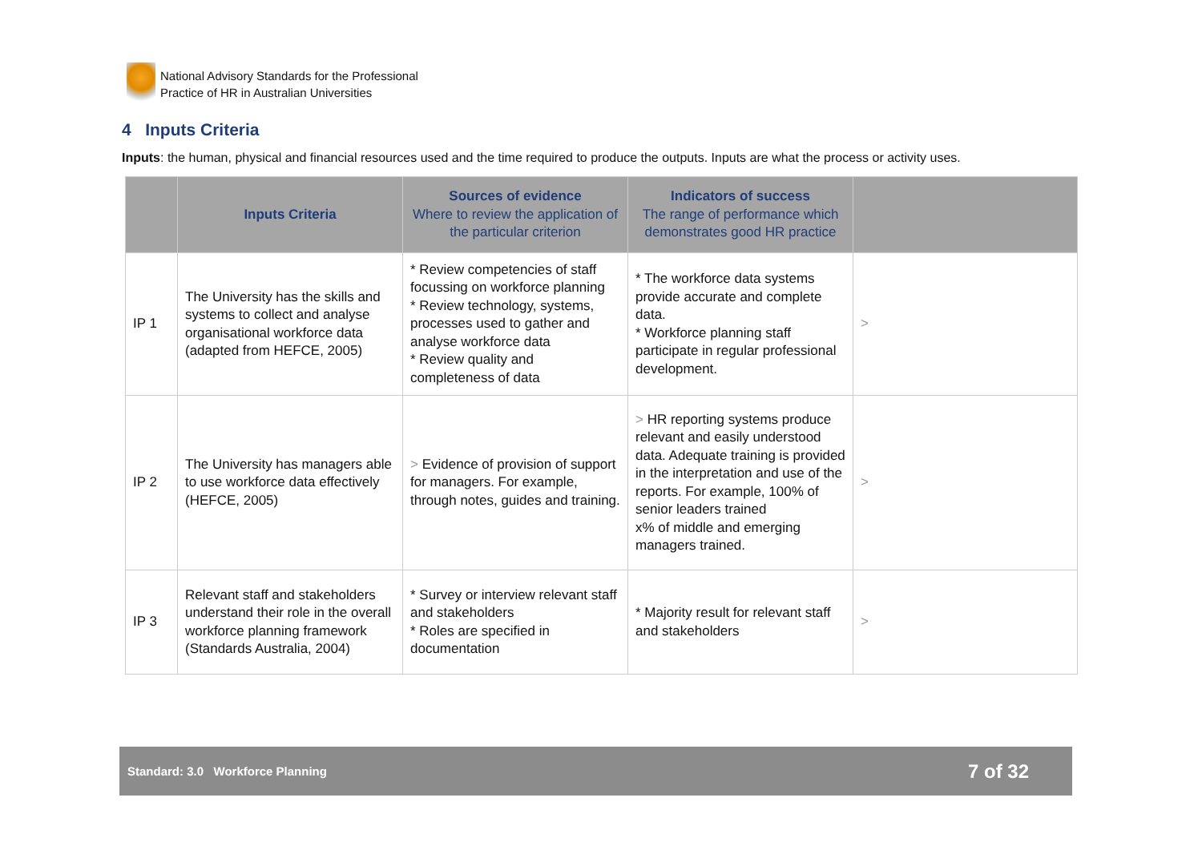National Advisory Standards for the Professional
Practice of HR in Australian Universities
4 Inputs Criteria
Inputs: the human, physical and financial resources used and the time required to produce the outputs. Inputs are what the process or activity uses.
| | Inputs Criteria | Sources of evidence Where to review the application of the particular criterion | Indicators of success The range of performance which demonstrates good HR practice | |
| --- | --- | --- | --- | --- |
| IP 1 | The University has the skills and systems to collect and analyse organisational workforce data (adapted from HEFCE, 2005) | * Review competencies of staff focussing on workforce planning * Review technology, systems, processes used to gather and analyse workforce data * Review quality and completeness of data | * The workforce data systems provide accurate and complete data. * Workforce planning staff participate in regular professional development. | > |
| IP 2 | The University has managers able to use workforce data effectively (HEFCE, 2005) | > Evidence of provision of support for managers. For example, through notes, guides and training. | > HR reporting systems produce relevant and easily understood data. Adequate training is provided in the interpretation and use of the reports. For example, 100% of senior leaders trained x% of middle and emerging managers trained. | > |
| IP 3 | Relevant staff and stakeholders understand their role in the overall workforce planning framework (Standards Australia, 2004) | * Survey or interview relevant staff and stakeholders * Roles are specified in documentation | * Majority result for relevant staff and stakeholders | > |
Standard: 3.0 Workforce Planning 7 of 32